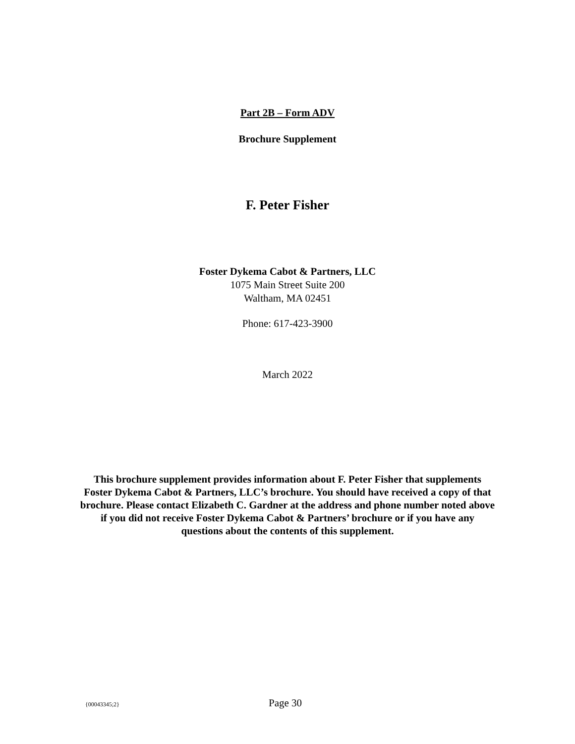Part 2B – Form ADV
Brochure Supplement
F. Peter Fisher
Foster Dykema Cabot & Partners, LLC
1075 Main Street Suite 200
Waltham, MA 02451
Phone: 617-423-3900
March 2022
This brochure supplement provides information about F. Peter Fisher that supplements Foster Dykema Cabot & Partners, LLC’s brochure. You should have received a copy of that brochure. Please contact Elizabeth C. Gardner at the address and phone number noted above if you did not receive Foster Dykema Cabot & Partners’ brochure or if you have any questions about the contents of this supplement.
{00043345;2} Page 30